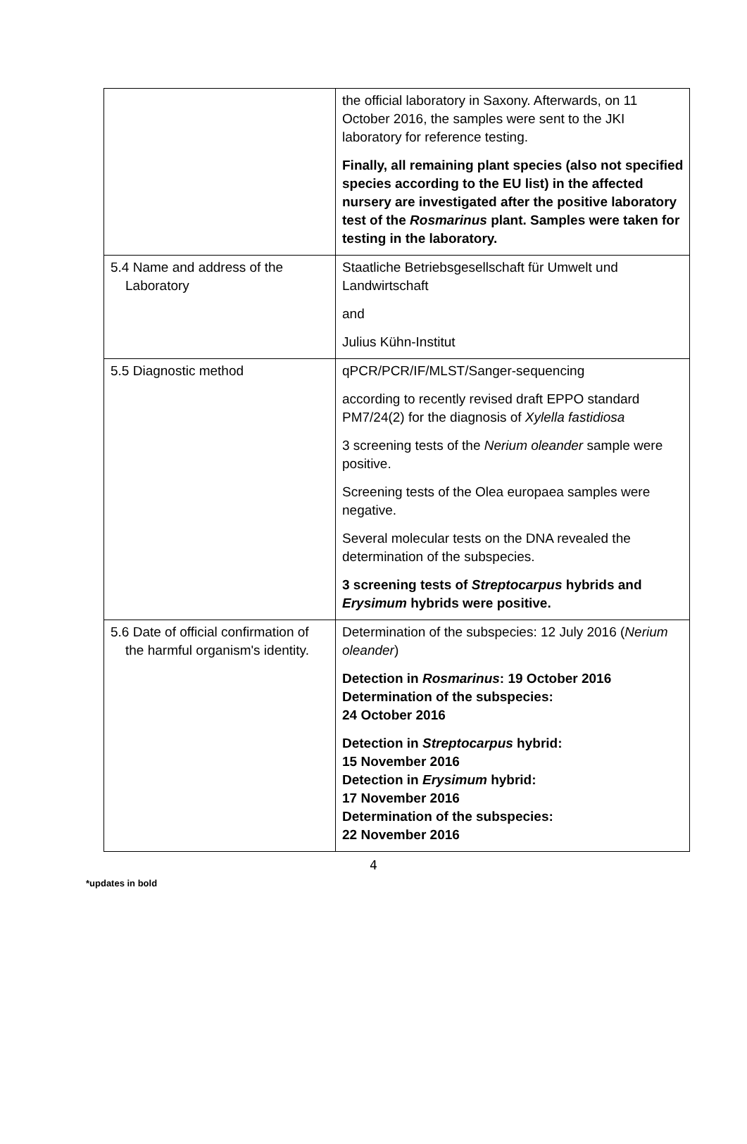| | the official laboratory in Saxony. Afterwards, on 11 October 2016, the samples were sent to the JKI laboratory for reference testing. Finally, all remaining plant species (also not specified species according to the EU list) in the affected nursery are investigated after the positive laboratory test of the Rosmarinus plant. Samples were taken for testing in the laboratory. |
| 5.4 Name and address of the Laboratory | Staatliche Betriebsgesellschaft für Umwelt und Landwirtschaft and Julius Kühn-Institut |
| 5.5 Diagnostic method | qPCR/PCR/IF/MLST/Sanger-sequencing according to recently revised draft EPPO standard PM7/24(2) for the diagnosis of Xylella fastidiosa 3 screening tests of the Nerium oleander sample were positive. Screening tests of the Olea europaea samples were negative. Several molecular tests on the DNA revealed the determination of the subspecies. 3 screening tests of Streptocarpus hybrids and Erysimum hybrids were positive. |
| 5.6 Date of official confirmation of the harmful organism's identity. | Determination of the subspecies: 12 July 2016 ( Nerium oleander ) Detection in Rosmarinus : 19 October 2016 Determination of the subspecies: 24 October 2016 Detection in Streptocarpus hybrid: 15 November 2016 Detection in Erysimum hybrid: 17 November 2016 Determination of the subspecies: 22 November 2016 |
4
*updates in bold